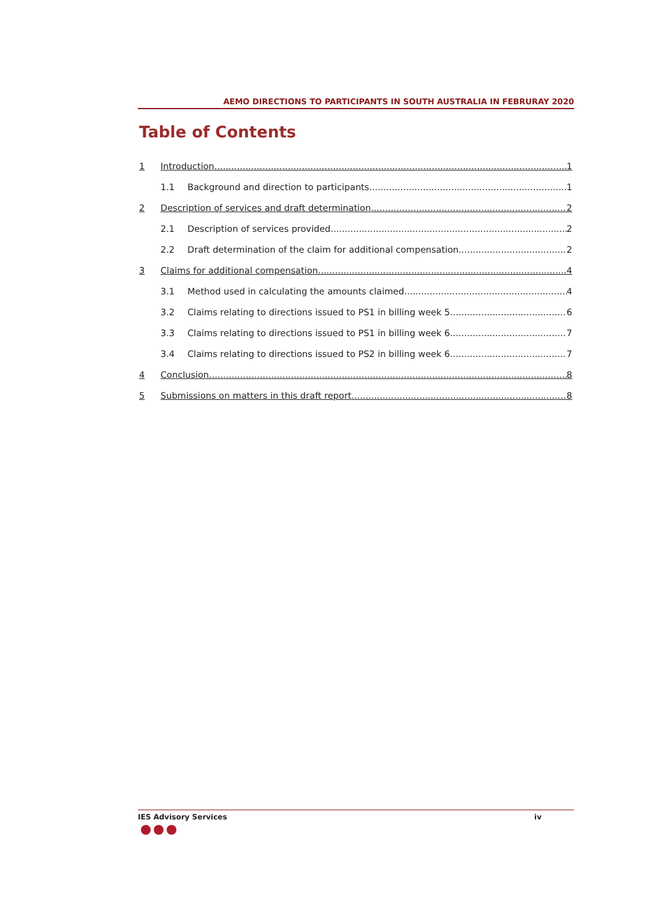AEMO DIRECTIONS TO PARTICIPANTS IN SOUTH AUSTRALIA IN FEBRURAY 2020
Table of Contents
1 Introduction 1
1.1 Background and direction to participants 1
2 Description of services and draft determination 2
2.1 Description of services provided 2
2.2 Draft determination of the claim for additional compensation 2
3 Claims for additional compensation 4
3.1 Method used in calculating the amounts claimed 4
3.2 Claims relating to directions issued to PS1 in billing week 5 6
3.3 Claims relating to directions issued to PS1 in billing week 6 7
3.4 Claims relating to directions issued to PS2 in billing week 6 7
4 Conclusion 8
5 Submissions on matters in this draft report 8
IES Advisory Services iv